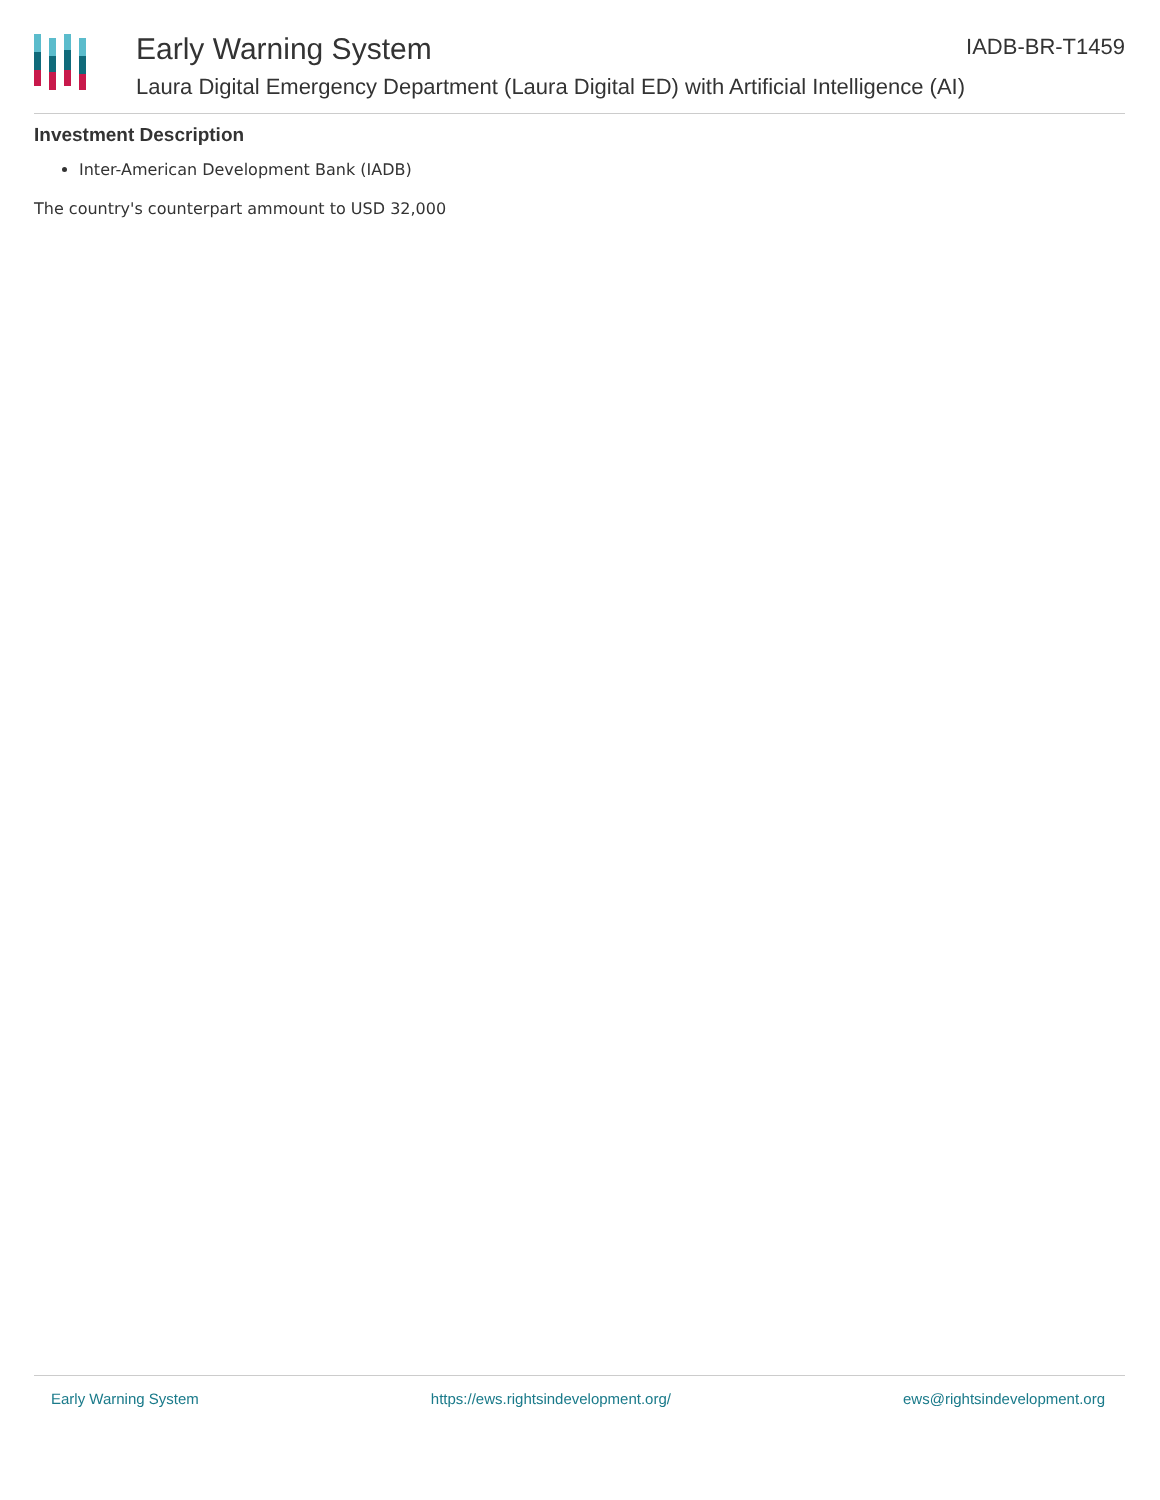Early Warning System
Laura Digital Emergency Department (Laura Digital ED) with Artificial Intelligence (AI)
IADB-BR-T1459
Investment Description
Inter-American Development Bank (IADB)
The country's counterpart ammount to USD 32,000
Early Warning System https://ews.rightsindevelopment.org/ ews@rightsindevelopment.org